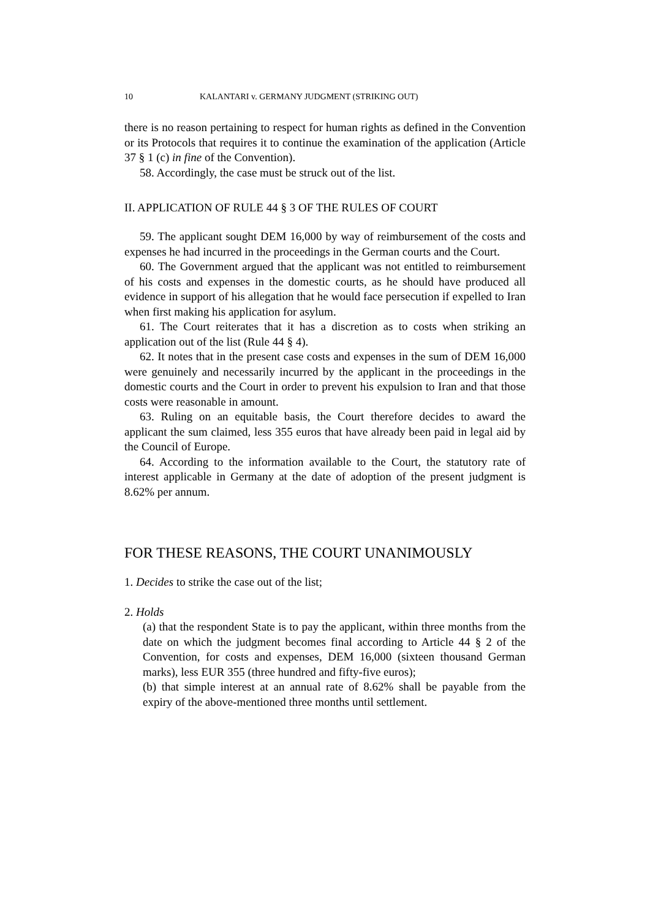10 KALANTARI v. GERMANY JUDGMENT (STRIKING OUT)
there is no reason pertaining to respect for human rights as defined in the Convention or its Protocols that requires it to continue the examination of the application (Article 37 § 1 (c) in fine of the Convention).
58. Accordingly, the case must be struck out of the list.
II. APPLICATION OF RULE 44 § 3 OF THE RULES OF COURT
59. The applicant sought DEM 16,000 by way of reimbursement of the costs and expenses he had incurred in the proceedings in the German courts and the Court.
60. The Government argued that the applicant was not entitled to reimbursement of his costs and expenses in the domestic courts, as he should have produced all evidence in support of his allegation that he would face persecution if expelled to Iran when first making his application for asylum.
61. The Court reiterates that it has a discretion as to costs when striking an application out of the list (Rule 44 § 4).
62. It notes that in the present case costs and expenses in the sum of DEM 16,000 were genuinely and necessarily incurred by the applicant in the proceedings in the domestic courts and the Court in order to prevent his expulsion to Iran and that those costs were reasonable in amount.
63. Ruling on an equitable basis, the Court therefore decides to award the applicant the sum claimed, less 355 euros that have already been paid in legal aid by the Council of Europe.
64. According to the information available to the Court, the statutory rate of interest applicable in Germany at the date of adoption of the present judgment is 8.62% per annum.
FOR THESE REASONS, THE COURT UNANIMOUSLY
1. Decides to strike the case out of the list;
2. Holds
(a) that the respondent State is to pay the applicant, within three months from the date on which the judgment becomes final according to Article 44 § 2 of the Convention, for costs and expenses, DEM 16,000 (sixteen thousand German marks), less EUR 355 (three hundred and fifty-five euros);
(b) that simple interest at an annual rate of 8.62% shall be payable from the expiry of the above-mentioned three months until settlement.